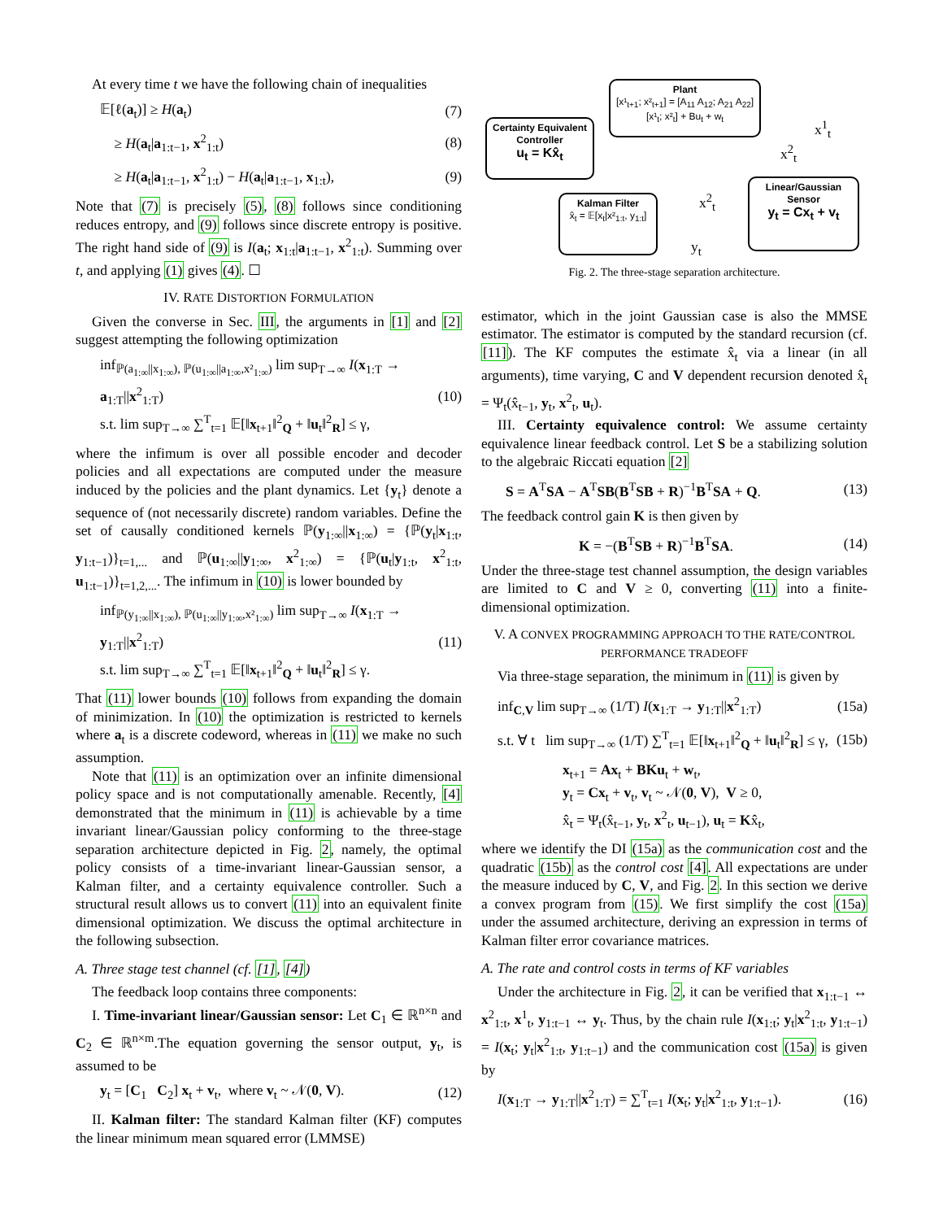At every time t we have the following chain of inequalities
𝔼[ℓ(a<sub>t</sub>)] ≥ H(a<sub>t</sub>) (7)
≥ H(a<sub>t</sub>|a<sub>1:t−1</sub>, x<sup>2</sup><sub>1:t</sub>) (8)
≥ H(a<sub>t</sub>|a<sub>1:t−1</sub>, x<sup>2</sup><sub>1:t</sub>) − H(a<sub>t</sub>|a<sub>1:t−1</sub>, x<sub>1:t</sub>), (9)
Note that (7) is precisely (5), (8) follows since conditioning reduces entropy, and (9) follows since discrete entropy is positive. The right hand side of (9) is I(a<sub>t</sub>; x<sub>1:t</sub>|a<sub>1:t−1</sub>, x<sup>2</sup><sub>1:t</sub>). Summing over t, and applying (1) gives (4). ☐
IV. RATE DISTORTION FORMULATION
Given the converse in Sec. III, the arguments in [1] and [2] suggest attempting the following optimization
inf<sub>ℙ(a<sub>1:∞</sub>||x<sub>1:∞</sub>), ℙ(u<sub>1:∞</sub>||a<sub>1:∞</sub>,x²<sub>1:∞</sub>)</sub> lim sup<sub>T→∞</sub> I(x<sub>1:T</sub> → a<sub>1:T</sub>||x<sup>2</sup><sub>1:T</sub>)
s.t. lim sup<sub>T→∞</sub> ∑<sup>T</sup><sub>t=1</sub> 𝔼[‖x<sub>t+1</sub>‖<sup>2</sup><sub>Q</sub> + ‖u<sub>t</sub>‖<sup>2</sup><sub>R</sub>] ≤ γ, (10)
where the infimum is over all possible encoder and decoder policies and all expectations are computed under the measure induced by the policies and the plant dynamics. Let {y<sub>t</sub>} denote a sequence of (not necessarily discrete) random variables. Define the set of causally conditioned kernels ℙ(y<sub>1:∞</sub>||x<sub>1:∞</sub>) = {ℙ(y<sub>t</sub>|x<sub>1:t</sub>, y<sub>1:t−1</sub>)}<sub>t=1,...</sub> and ℙ(u<sub>1:∞</sub>||y<sub>1:∞</sub>, x<sup>2</sup><sub>1:∞</sub>) = {ℙ(u<sub>t</sub>|y<sub>1:t</sub>, x<sup>2</sup><sub>1:t</sub>, u<sub>1:t−1</sub>)}<sub>t=1,2,...</sub>. The infimum in (10) is lower bounded by
inf<sub>ℙ(y<sub>1:∞</sub>||x<sub>1:∞</sub>), ℙ(u<sub>1:∞</sub>||y<sub>1:∞</sub>,x²<sub>1:∞</sub>)</sub> lim sup<sub>T→∞</sub> I(x<sub>1:T</sub> → y<sub>1:T</sub>||x<sup>2</sup><sub>1:T</sub>)
s.t. lim sup<sub>T→∞</sub> ∑<sup>T</sup><sub>t=1</sub> 𝔼[‖x<sub>t+1</sub>‖<sup>2</sup><sub>Q</sub> + ‖u<sub>t</sub>‖<sup>2</sup><sub>R</sub>] ≤ γ. (11)
That (11) lower bounds (10) follows from expanding the domain of minimization. In (10) the optimization is restricted to kernels where a<sub>t</sub> is a discrete codeword, whereas in (11) we make no such assumption.
Note that (11) is an optimization over an infinite dimensional policy space and is not computationally amenable. Recently, [4] demonstrated that the minimum in (11) is achievable by a time invariant linear/Gaussian policy conforming to the three-stage separation architecture depicted in Fig. 2, namely, the optimal policy consists of a time-invariant linear-Gaussian sensor, a Kalman filter, and a certainty equivalence controller. Such a structural result allows us to convert (11) into an equivalent finite dimensional optimization. We discuss the optimal architecture in the following subsection.
A. Three stage test channel (cf. [1], [4])
The feedback loop contains three components:
I. Time-invariant linear/Gaussian sensor: Let C<sub>1</sub> ∈ ℝ<sup>n×n</sup> and C<sub>2</sub> ∈ ℝ<sup>n×m</sup>.The equation governing the sensor output, y<sub>t</sub>, is assumed to be
y<sub>t</sub> = [C<sub>1</sub> C<sub>2</sub>] x<sub>t</sub> + v<sub>t</sub>, where v<sub>t</sub> ~ 𝒩(0, V). (12)
II. Kalman filter: The standard Kalman filter (KF) computes the linear minimum mean squared error (LMMSE)
Plant
[x¹<sub>t+1</sub>; x²<sub>t+1</sub>] = [A<sub>11</sub> A<sub>12</sub>; A<sub>21</sub> A<sub>22</sub>][x¹<sub>t</sub>; x²<sub>t</sub>] + Bu<sub>t</sub> + w<sub>t</sub>
Certainty Equivalent Controller
u<sub>t</sub> = Kx̂<sub>t</sub>
Kalman Filter
x̂<sub>t</sub> = 𝔼[x<sub>t</sub>|x²<sub>1:t</sub>, y<sub>1:t</sub>]
Linear/Gaussian Sensor
y<sub>t</sub> = Cx<sub>t</sub> + v<sub>t</sub>
x<sup>1</sup><sub>t</sub>
x<sup>2</sup><sub>t</sub>
x<sup>2</sup><sub>t</sub>
y<sub>t</sub>
Fig. 2. The three-stage separation architecture.
estimator, which in the joint Gaussian case is also the MMSE estimator. The estimator is computed by the standard recursion (cf. [11]). The KF computes the estimate x̂<sub>t</sub> via a linear (in all arguments), time varying, C and V dependent recursion denoted x̂<sub>t</sub> = Ψ<sub>t</sub>(x̂<sub>t−1</sub>, y<sub>t</sub>, x<sup>2</sup><sub>t</sub>, u<sub>t</sub>).
III. Certainty equivalence control: We assume certainty equivalence linear feedback control. Let S be a stabilizing solution to the algebraic Riccati equation [2]
S = A<sup>T</sup>SA − A<sup>T</sup>SB(B<sup>T</sup>SB + R)<sup>−1</sup>B<sup>T</sup>SA + Q. (13)
The feedback control gain K is then given by
K = −(B<sup>T</sup>SB + R)<sup>−1</sup>B<sup>T</sup>SA. (14)
Under the three-stage test channel assumption, the design variables are limited to C and V ≥ 0, converting (11) into a finite-dimensional optimization.
V. A CONVEX PROGRAMMING APPROACH TO THE RATE/CONTROL PERFORMANCE TRADEOFF
Via three-stage separation, the minimum in (11) is given by
inf<sub>C,V</sub> lim sup<sub>T→∞</sub> (1/T) I(x<sub>1:T</sub> → y<sub>1:T</sub>||x<sup>2</sup><sub>1:T</sub>) (15a)
s.t. ∀ t lim sup<sub>T→∞</sub> (1/T) ∑<sup>T</sup><sub>t=1</sub> 𝔼[‖x<sub>t+1</sub>‖<sup>2</sup><sub>Q</sub> + ‖u<sub>t</sub>‖<sup>2</sup><sub>R</sub>] ≤ γ, (15b)
x<sub>t+1</sub> = Ax<sub>t</sub> + BKu<sub>t</sub> + w<sub>t</sub>,
y<sub>t</sub> = Cx<sub>t</sub> + v<sub>t</sub>, v<sub>t</sub> ~ 𝒩(0, V), V ≥ 0,
x̂<sub>t</sub> = Ψ<sub>t</sub>(x̂<sub>t−1</sub>, y<sub>t</sub>, x<sup>2</sup><sub>t</sub>, u<sub>t−1</sub>), u<sub>t</sub> = Kx̂<sub>t</sub>,
where we identify the DI (15a) as the communication cost and the quadratic (15b) as the control cost [4]. All expectations are under the measure induced by C, V, and Fig. 2. In this section we derive a convex program from (15). We first simplify the cost (15a) under the assumed architecture, deriving an expression in terms of Kalman filter error covariance matrices.
A. The rate and control costs in terms of KF variables
Under the architecture in Fig. 2, it can be verified that x<sub>1:t−1</sub> ↔ x<sup>2</sup><sub>1:t</sub>, x<sup>1</sup><sub>t</sub>, y<sub>1:t−1</sub> ↔ y<sub>t</sub>. Thus, by the chain rule I(x<sub>1:t</sub>; y<sub>t</sub>|x<sup>2</sup><sub>1:t</sub>, y<sub>1:t−1</sub>) = I(x<sub>t</sub>; y<sub>t</sub>|x<sup>2</sup><sub>1:t</sub>, y<sub>1:t−1</sub>) and the communication cost (15a) is given by
I(x<sub>1:T</sub> → y<sub>1:T</sub>||x<sup>2</sup><sub>1:T</sub>) = ∑<sup>T</sup><sub>t=1</sub> I(x<sub>t</sub>; y<sub>t</sub>|x<sup>2</sup><sub>1:t</sub>, y<sub>1:t−1</sub>). (16)